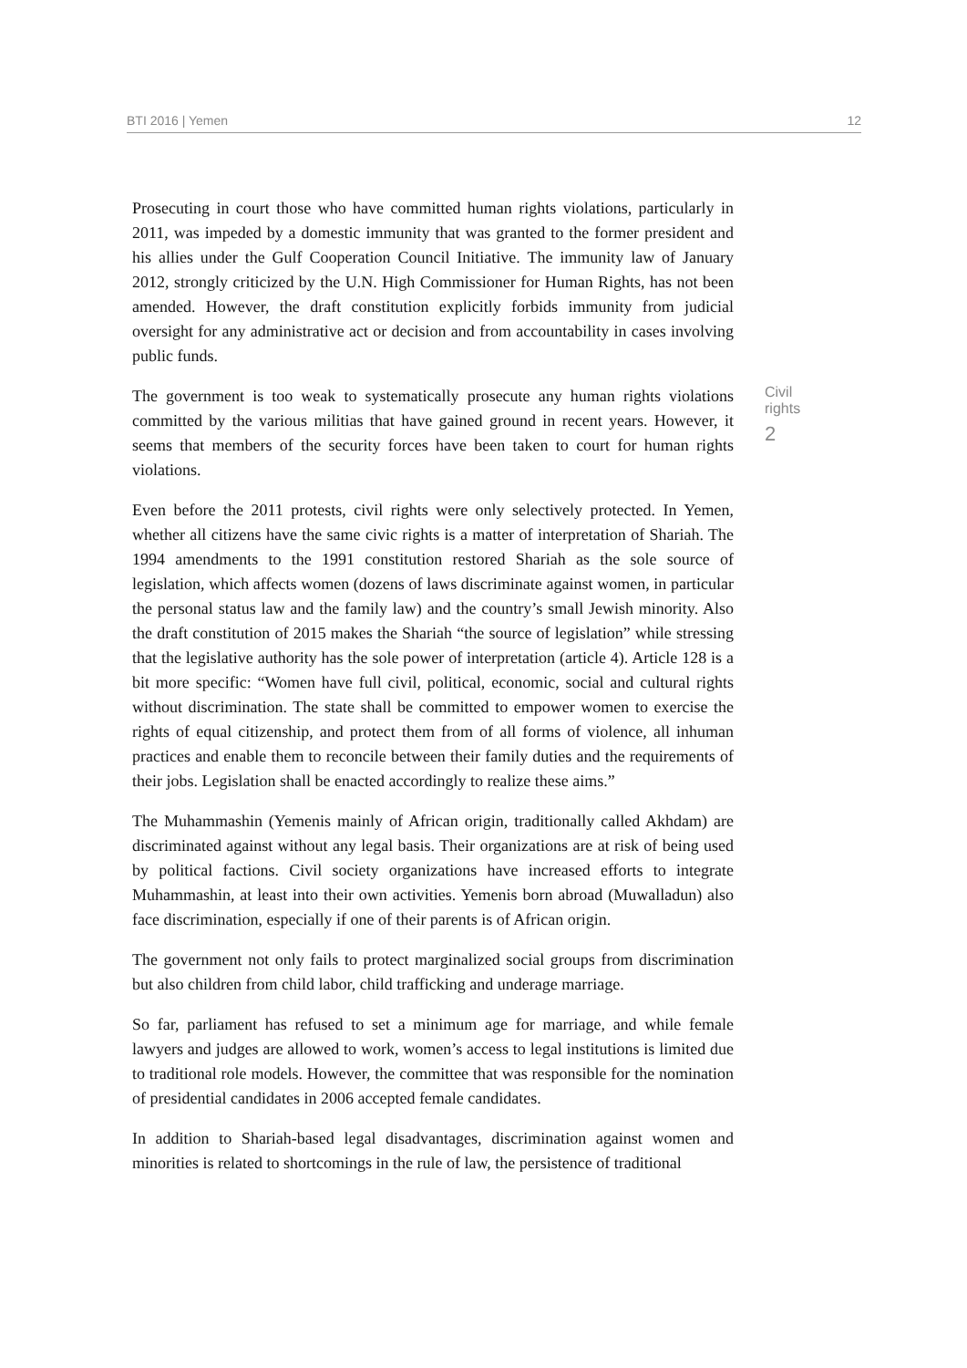BTI 2016 | Yemen 12
Prosecuting in court those who have committed human rights violations, particularly in 2011, was impeded by a domestic immunity that was granted to the former president and his allies under the Gulf Cooperation Council Initiative. The immunity law of January 2012, strongly criticized by the U.N. High Commissioner for Human Rights, has not been amended. However, the draft constitution explicitly forbids immunity from judicial oversight for any administrative act or decision and from accountability in cases involving public funds.
The government is too weak to systematically prosecute any human rights violations committed by the various militias that have gained ground in recent years. However, it seems that members of the security forces have been taken to court for human rights violations.
Civil rights
2
Even before the 2011 protests, civil rights were only selectively protected. In Yemen, whether all citizens have the same civic rights is a matter of interpretation of Shariah. The 1994 amendments to the 1991 constitution restored Shariah as the sole source of legislation, which affects women (dozens of laws discriminate against women, in particular the personal status law and the family law) and the country’s small Jewish minority. Also the draft constitution of 2015 makes the Shariah “the source of legislation” while stressing that the legislative authority has the sole power of interpretation (article 4). Article 128 is a bit more specific: “Women have full civil, political, economic, social and cultural rights without discrimination. The state shall be committed to empower women to exercise the rights of equal citizenship, and protect them from of all forms of violence, all inhuman practices and enable them to reconcile between their family duties and the requirements of their jobs. Legislation shall be enacted accordingly to realize these aims.”
The Muhammashin (Yemenis mainly of African origin, traditionally called Akhdam) are discriminated against without any legal basis. Their organizations are at risk of being used by political factions. Civil society organizations have increased efforts to integrate Muhammashin, at least into their own activities. Yemenis born abroad (Muwalladun) also face discrimination, especially if one of their parents is of African origin.
The government not only fails to protect marginalized social groups from discrimination but also children from child labor, child trafficking and underage marriage.
So far, parliament has refused to set a minimum age for marriage, and while female lawyers and judges are allowed to work, women’s access to legal institutions is limited due to traditional role models. However, the committee that was responsible for the nomination of presidential candidates in 2006 accepted female candidates.
In addition to Shariah-based legal disadvantages, discrimination against women and minorities is related to shortcomings in the rule of law, the persistence of traditional